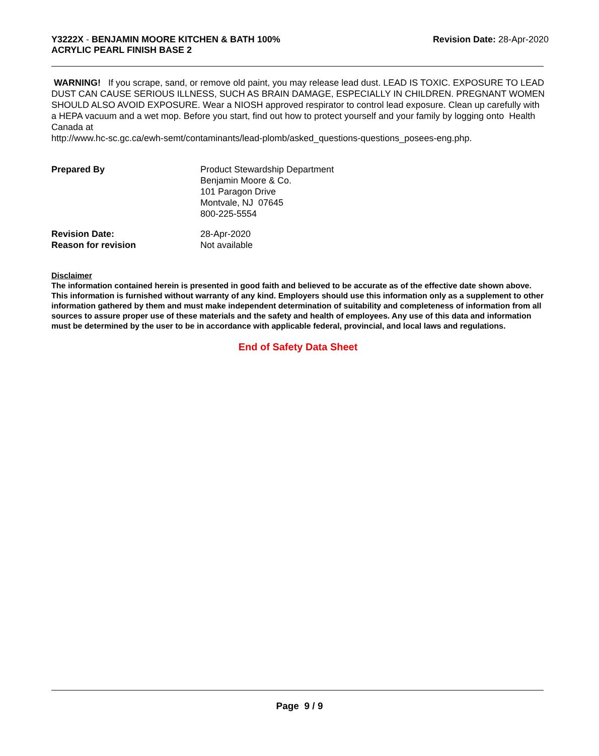Y3222X - BENJAMIN MOORE KITCHEN & BATH 100%
ACRYLIC PEARL FINISH BASE 2
Revision Date: 28-Apr-2020
WARNING! If you scrape, sand, or remove old paint, you may release lead dust. LEAD IS TOXIC. EXPOSURE TO LEAD DUST CAN CAUSE SERIOUS ILLNESS, SUCH AS BRAIN DAMAGE, ESPECIALLY IN CHILDREN. PREGNANT WOMEN SHOULD ALSO AVOID EXPOSURE. Wear a NIOSH approved respirator to control lead exposure. Clean up carefully with a HEPA vacuum and a wet mop. Before you start, find out how to protect yourself and your family by logging onto Health Canada at
http://www.hc-sc.gc.ca/ewh-semt/contaminants/lead-plomb/asked_questions-questions_posees-eng.php.
Prepared By Product Stewardship Department
Benjamin Moore & Co.
101 Paragon Drive
Montvale, NJ 07645
800-225-5554
Revision Date: 28-Apr-2020
Reason for revision Not available
Disclaimer
The information contained herein is presented in good faith and believed to be accurate as of the effective date shown above. This information is furnished without warranty of any kind. Employers should use this information only as a supplement to other information gathered by them and must make independent determination of suitability and completeness of information from all sources to assure proper use of these materials and the safety and health of employees. Any use of this data and information must be determined by the user to be in accordance with applicable federal, provincial, and local laws and regulations.
End of Safety Data Sheet
Page 9 / 9